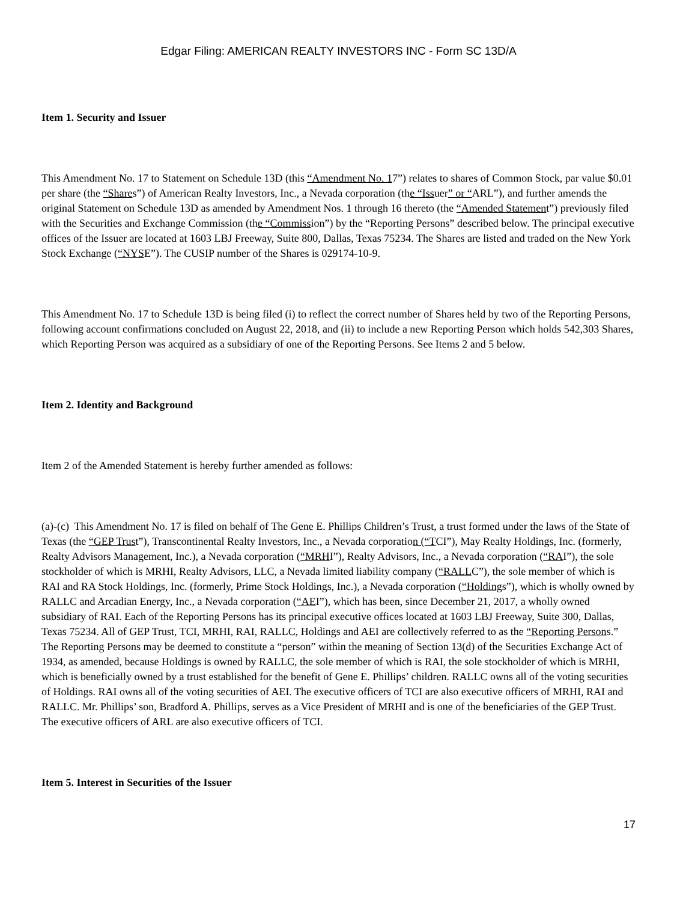Edgar Filing: AMERICAN REALTY INVESTORS INC - Form SC 13D/A
Item 1. Security and Issuer
This Amendment No. 17 to Statement on Schedule 13D (this “Amendment No. 17”) relates to shares of Common Stock, par value $0.01 per share (the “Shares”) of American Realty Investors, Inc., a Nevada corporation (the “Issuer” or “ARL”), and further amends the original Statement on Schedule 13D as amended by Amendment Nos. 1 through 16 thereto (the “Amended Statement”) previously filed with the Securities and Exchange Commission (the “Commission”) by the “Reporting Persons” described below. The principal executive offices of the Issuer are located at 1603 LBJ Freeway, Suite 800, Dallas, Texas 75234. The Shares are listed and traded on the New York Stock Exchange (“NYSE”). The CUSIP number of the Shares is 029174-10-9.
This Amendment No. 17 to Schedule 13D is being filed (i) to reflect the correct number of Shares held by two of the Reporting Persons, following account confirmations concluded on August 22, 2018, and (ii) to include a new Reporting Person which holds 542,303 Shares, which Reporting Person was acquired as a subsidiary of one of the Reporting Persons. See Items 2 and 5 below.
Item 2. Identity and Background
Item 2 of the Amended Statement is hereby further amended as follows:
(a)-(c) This Amendment No. 17 is filed on behalf of The Gene E. Phillips Children’s Trust, a trust formed under the laws of the State of Texas (the “GEP Trust”), Transcontinental Realty Investors, Inc., a Nevada corporation (“TCI”), May Realty Holdings, Inc. (formerly, Realty Advisors Management, Inc.), a Nevada corporation (“MRHI”), Realty Advisors, Inc., a Nevada corporation (“RAI”), the sole stockholder of which is MRHI, Realty Advisors, LLC, a Nevada limited liability company (“RALLC”), the sole member of which is RAI and RA Stock Holdings, Inc. (formerly, Prime Stock Holdings, Inc.), a Nevada corporation (“Holdings”), which is wholly owned by RALLC and Arcadian Energy, Inc., a Nevada corporation (“AEI”), which has been, since December 21, 2017, a wholly owned subsidiary of RAI. Each of the Reporting Persons has its principal executive offices located at 1603 LBJ Freeway, Suite 300, Dallas, Texas 75234. All of GEP Trust, TCI, MRHI, RAI, RALLC, Holdings and AEI are collectively referred to as the “Reporting Persons.” The Reporting Persons may be deemed to constitute a “person” within the meaning of Section 13(d) of the Securities Exchange Act of 1934, as amended, because Holdings is owned by RALLC, the sole member of which is RAI, the sole stockholder of which is MRHI, which is beneficially owned by a trust established for the benefit of Gene E. Phillips’ children. RALLC owns all of the voting securities of Holdings. RAI owns all of the voting securities of AEI. The executive officers of TCI are also executive officers of MRHI, RAI and RALLC. Mr. Phillips’ son, Bradford A. Phillips, serves as a Vice President of MRHI and is one of the beneficiaries of the GEP Trust. The executive officers of ARL are also executive officers of TCI.
Item 5. Interest in Securities of the Issuer
17